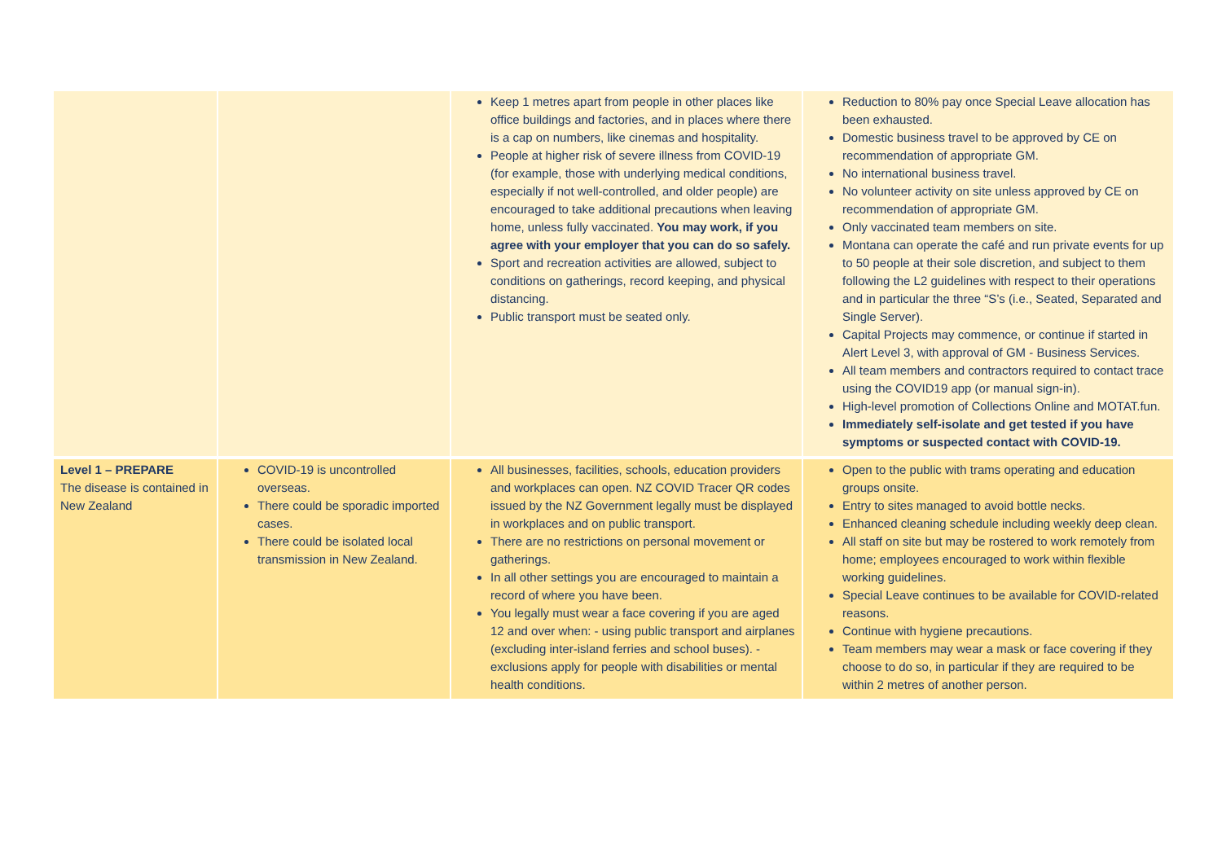| | | Keep 1 metres apart from people in other places like office buildings and factories, and in places where there is a cap on numbers, like cinemas and hospitality. People at higher risk of severe illness from COVID-19 (for example, those with underlying medical conditions, especially if not well-controlled, and older people) are encouraged to take additional precautions when leaving home, unless fully vaccinated. You may work, if you agree with your employer that you can do so safely. Sport and recreation activities are allowed, subject to conditions on gatherings, record keeping, and physical distancing. Public transport must be seated only. | Reduction to 80% pay once Special Leave allocation has been exhausted. Domestic business travel to be approved by CE on recommendation of appropriate GM. No international business travel. No volunteer activity on site unless approved by CE on recommendation of appropriate GM. Only vaccinated team members on site. Montana can operate the café and run private events for up to 50 people at their sole discretion, and subject to them following the L2 guidelines with respect to their operations and in particular the three “S’s (i.e., Seated, Separated and Single Server). Capital Projects may commence, or continue if started in Alert Level 3, with approval of GM - Business Services. All team members and contractors required to contact trace using the COVID19 app (or manual sign-in). High-level promotion of Collections Online and MOTAT.fun. Immediately self-isolate and get tested if you have symptoms or suspected contact with COVID-19. |
| Level 1 – PREPARE The disease is contained in New Zealand | COVID-19 is uncontrolled overseas. There could be sporadic imported cases. There could be isolated local transmission in New Zealand. | All businesses, facilities, schools, education providers and workplaces can open. NZ COVID Tracer QR codes issued by the NZ Government legally must be displayed in workplaces and on public transport. There are no restrictions on personal movement or gatherings. In all other settings you are encouraged to maintain a record of where you have been. You legally must wear a face covering if you are aged 12 and over when: - using public transport and airplanes (excluding inter-island ferries and school buses). - exclusions apply for people with disabilities or mental health conditions. | Open to the public with trams operating and education groups onsite. Entry to sites managed to avoid bottle necks. Enhanced cleaning schedule including weekly deep clean. All staff on site but may be rostered to work remotely from home; employees encouraged to work within flexible working guidelines. Special Leave continues to be available for COVID-related reasons. Continue with hygiene precautions. Team members may wear a mask or face covering if they choose to do so, in particular if they are required to be within 2 metres of another person. |